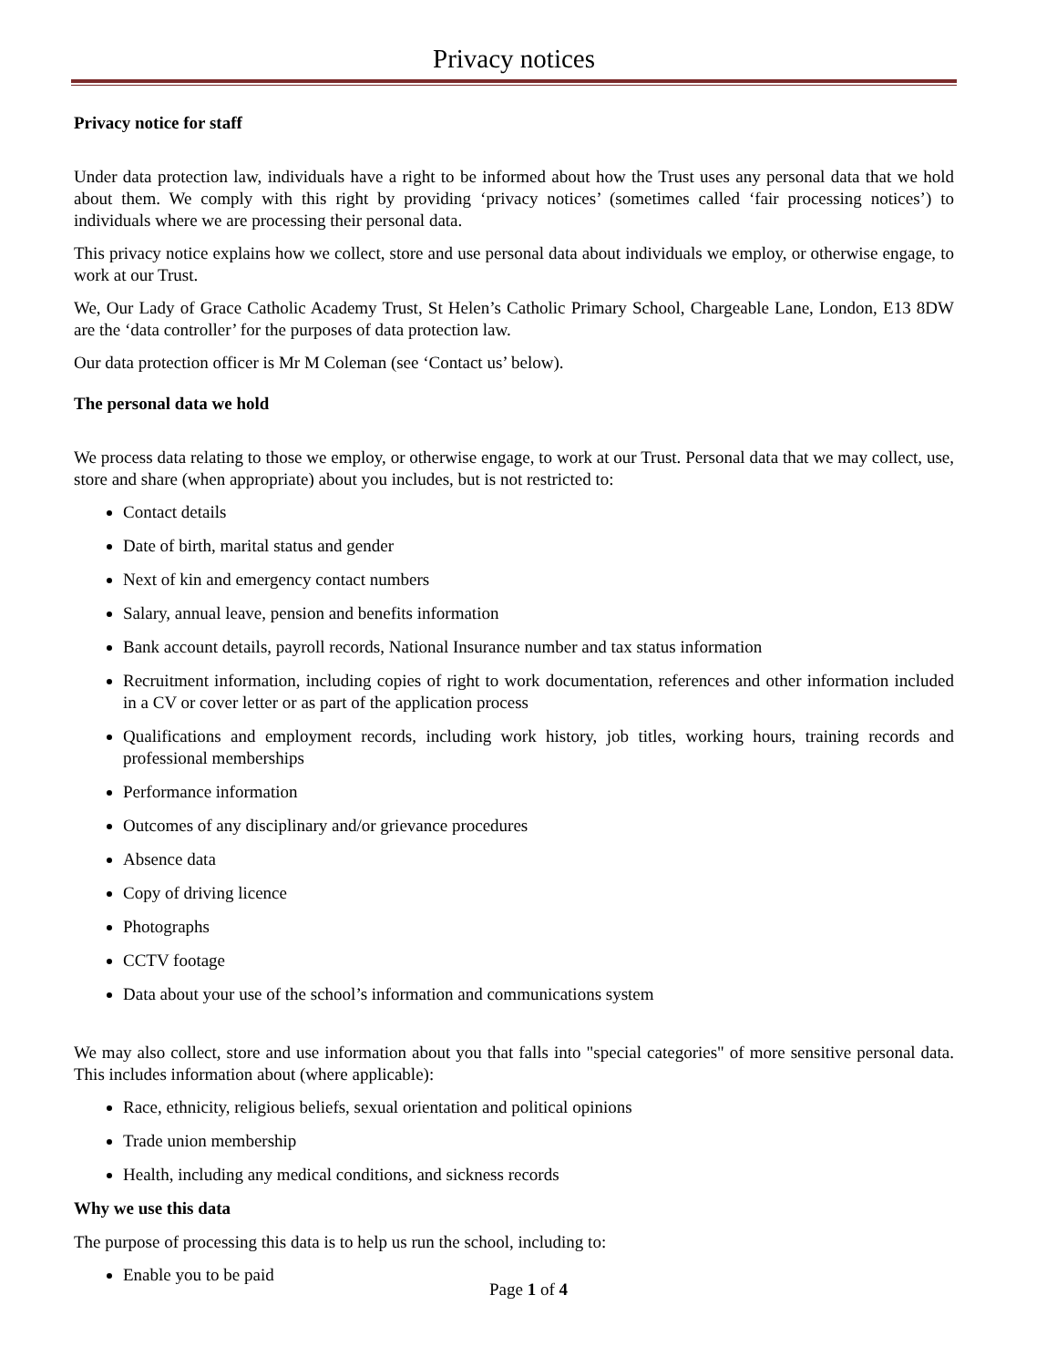Privacy notices
Privacy notice for staff
Under data protection law, individuals have a right to be informed about how the Trust uses any personal data that we hold about them. We comply with this right by providing ‘privacy notices’ (sometimes called ‘fair processing notices’) to individuals where we are processing their personal data.
This privacy notice explains how we collect, store and use personal data about individuals we employ, or otherwise engage, to work at our Trust.
We, Our Lady of Grace Catholic Academy Trust, St Helen’s Catholic Primary School, Chargeable Lane, London, E13 8DW are the ‘data controller’ for the purposes of data protection law.
Our data protection officer is Mr M Coleman (see ‘Contact us’ below).
The personal data we hold
We process data relating to those we employ, or otherwise engage, to work at our Trust. Personal data that we may collect, use, store and share (when appropriate) about you includes, but is not restricted to:
Contact details
Date of birth, marital status and gender
Next of kin and emergency contact numbers
Salary, annual leave, pension and benefits information
Bank account details, payroll records, National Insurance number and tax status information
Recruitment information, including copies of right to work documentation, references and other information included in a CV or cover letter or as part of the application process
Qualifications and employment records, including work history, job titles, working hours, training records and professional memberships
Performance information
Outcomes of any disciplinary and/or grievance procedures
Absence data
Copy of driving licence
Photographs
CCTV footage
Data about your use of the school’s information and communications system
We may also collect, store and use information about you that falls into "special categories" of more sensitive personal data. This includes information about (where applicable):
Race, ethnicity, religious beliefs, sexual orientation and political opinions
Trade union membership
Health, including any medical conditions, and sickness records
Why we use this data
The purpose of processing this data is to help us run the school, including to:
Enable you to be paid
Page 1 of 4